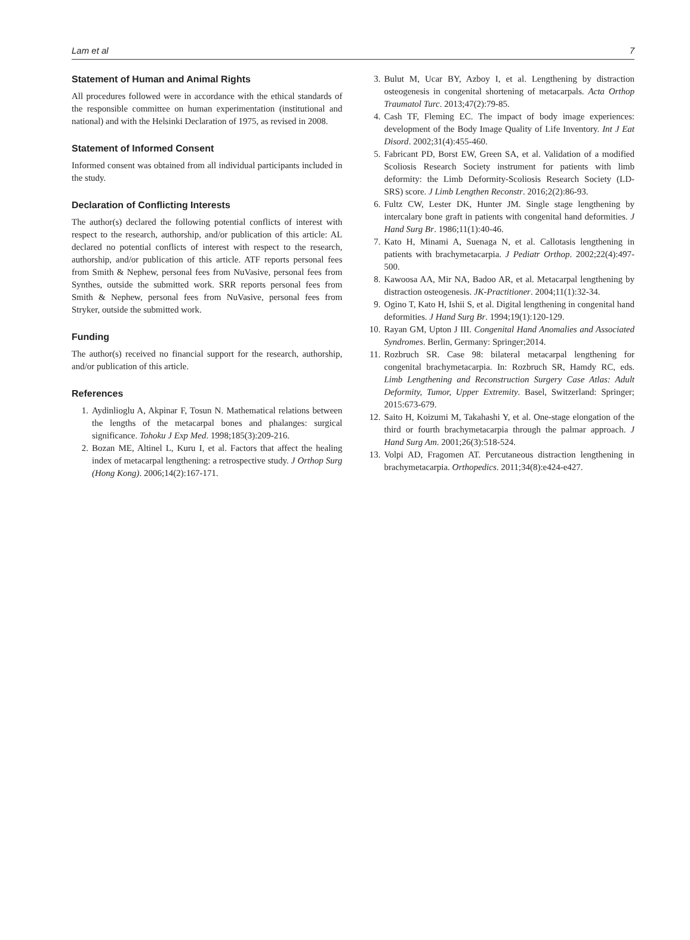Lam et al 7
Statement of Human and Animal Rights
All procedures followed were in accordance with the ethical standards of the responsible committee on human experimentation (institutional and national) and with the Helsinki Declaration of 1975, as revised in 2008.
Statement of Informed Consent
Informed consent was obtained from all individual participants included in the study.
Declaration of Conflicting Interests
The author(s) declared the following potential conflicts of interest with respect to the research, authorship, and/or publication of this article: AL declared no potential conflicts of interest with respect to the research, authorship, and/or publication of this article. ATF reports personal fees from Smith & Nephew, personal fees from NuVasive, personal fees from Synthes, outside the submitted work. SRR reports personal fees from Smith & Nephew, personal fees from NuVasive, personal fees from Stryker, outside the submitted work.
Funding
The author(s) received no financial support for the research, authorship, and/or publication of this article.
References
1. Aydinlioglu A, Akpinar F, Tosun N. Mathematical relations between the lengths of the metacarpal bones and phalanges: surgical significance. Tohoku J Exp Med. 1998;185(3):209-216.
2. Bozan ME, Altinel L, Kuru I, et al. Factors that affect the healing index of metacarpal lengthening: a retrospective study. J Orthop Surg (Hong Kong). 2006;14(2):167-171.
3. Bulut M, Ucar BY, Azboy I, et al. Lengthening by distraction osteogenesis in congenital shortening of metacarpals. Acta Orthop Traumatol Turc. 2013;47(2):79-85.
4. Cash TF, Fleming EC. The impact of body image experiences: development of the Body Image Quality of Life Inventory. Int J Eat Disord. 2002;31(4):455-460.
5. Fabricant PD, Borst EW, Green SA, et al. Validation of a modified Scoliosis Research Society instrument for patients with limb deformity: the Limb Deformity-Scoliosis Research Society (LD-SRS) score. J Limb Lengthen Reconstr. 2016;2(2):86-93.
6. Fultz CW, Lester DK, Hunter JM. Single stage lengthening by intercalary bone graft in patients with congenital hand deformities. J Hand Surg Br. 1986;11(1):40-46.
7. Kato H, Minami A, Suenaga N, et al. Callotasis lengthening in patients with brachymetacarpia. J Pediatr Orthop. 2002;22(4):497-500.
8. Kawoosa AA, Mir NA, Badoo AR, et al. Metacarpal lengthening by distraction osteogenesis. JK-Practitioner. 2004;11(1):32-34.
9. Ogino T, Kato H, Ishii S, et al. Digital lengthening in congenital hand deformities. J Hand Surg Br. 1994;19(1):120-129.
10. Rayan GM, Upton J III. Congenital Hand Anomalies and Associated Syndromes. Berlin, Germany: Springer;2014.
11. Rozbruch SR. Case 98: bilateral metacarpal lengthening for congenital brachymetacarpia. In: Rozbruch SR, Hamdy RC, eds. Limb Lengthening and Reconstruction Surgery Case Atlas: Adult Deformity, Tumor, Upper Extremity. Basel, Switzerland: Springer; 2015:673-679.
12. Saito H, Koizumi M, Takahashi Y, et al. One-stage elongation of the third or fourth brachymetacarpia through the palmar approach. J Hand Surg Am. 2001;26(3):518-524.
13. Volpi AD, Fragomen AT. Percutaneous distraction lengthening in brachymetacarpia. Orthopedics. 2011;34(8):e424-e427.